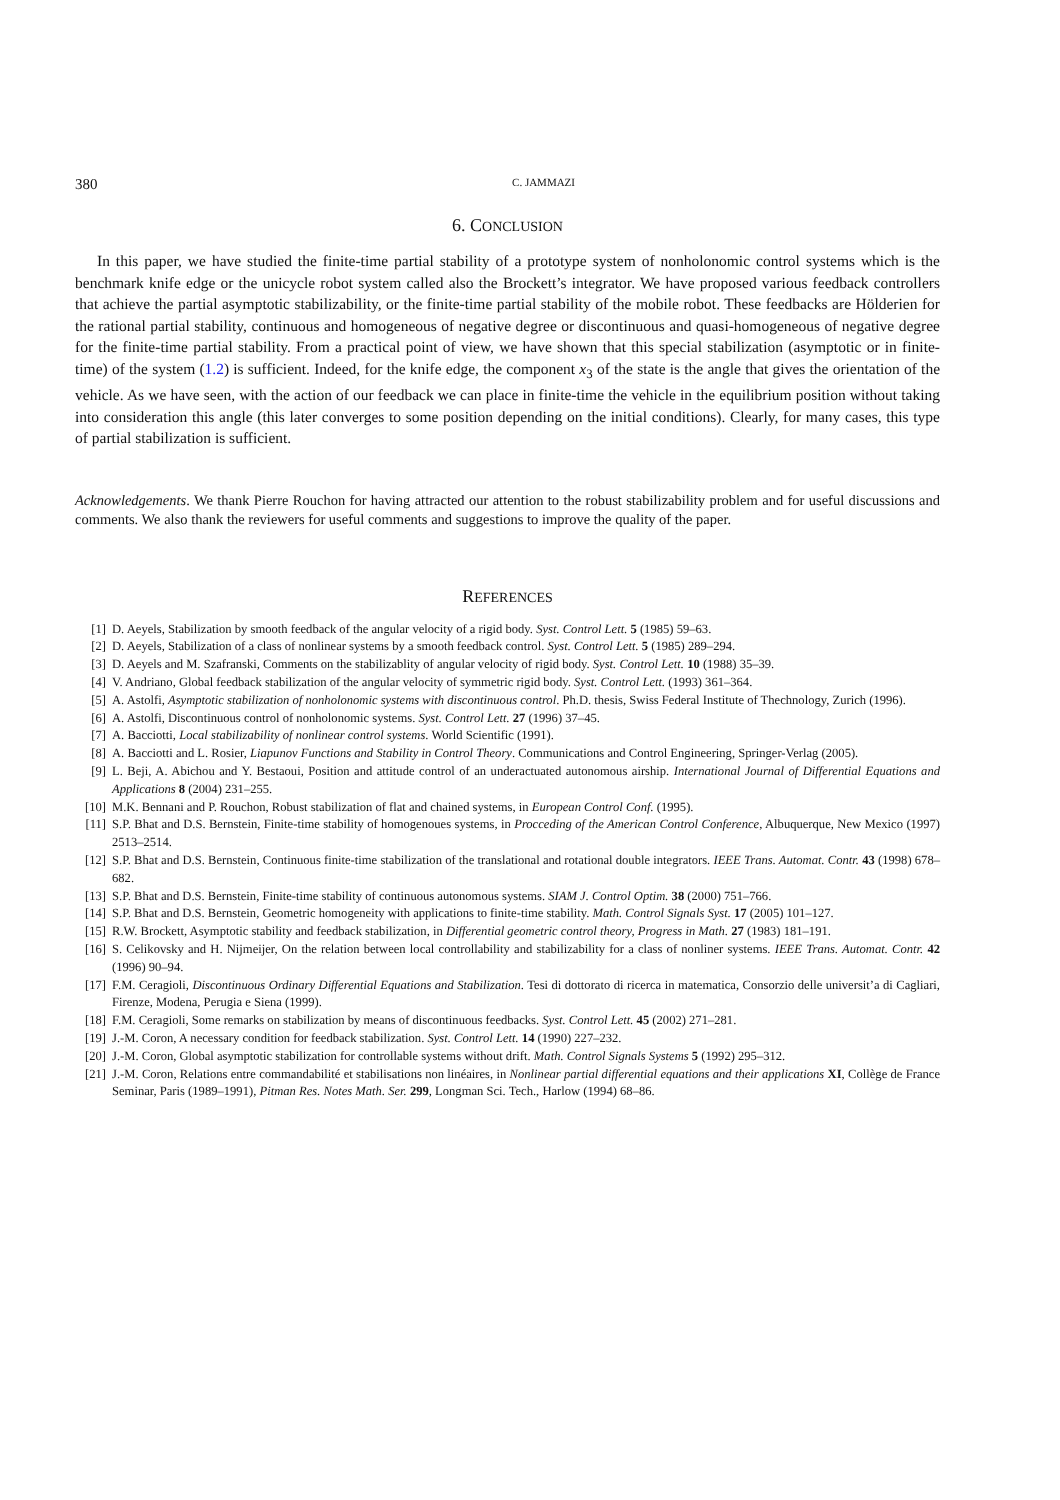380 C. JAMMAZI
6. CONCLUSION
In this paper, we have studied the finite-time partial stability of a prototype system of nonholonomic control systems which is the benchmark knife edge or the unicycle robot system called also the Brockett’s integrator. We have proposed various feedback controllers that achieve the partial asymptotic stabilizability, or the finite-time partial stability of the mobile robot. These feedbacks are Hölderien for the rational partial stability, continuous and homogeneous of negative degree or discontinuous and quasi-homogeneous of negative degree for the finite-time partial stability. From a practical point of view, we have shown that this special stabilization (asymptotic or in finite-time) of the system (1.2) is sufficient. Indeed, for the knife edge, the component x<sub>3</sub> of the state is the angle that gives the orientation of the vehicle. As we have seen, with the action of our feedback we can place in finite-time the vehicle in the equilibrium position without taking into consideration this angle (this later converges to some position depending on the initial conditions). Clearly, for many cases, this type of partial stabilization is sufficient.
Acknowledgements. We thank Pierre Rouchon for having attracted our attention to the robust stabilizability problem and for useful discussions and comments. We also thank the reviewers for useful comments and suggestions to improve the quality of the paper.
REFERENCES
[1] D. Aeyels, Stabilization by smooth feedback of the angular velocity of a rigid body. Syst. Control Lett. 5 (1985) 59–63.
[2] D. Aeyels, Stabilization of a class of nonlinear systems by a smooth feedback control. Syst. Control Lett. 5 (1985) 289–294.
[3] D. Aeyels and M. Szafranski, Comments on the stabilizablity of angular velocity of rigid body. Syst. Control Lett. 10 (1988) 35–39.
[4] V. Andriano, Global feedback stabilization of the angular velocity of symmetric rigid body. Syst. Control Lett. (1993) 361–364.
[5] A. Astolfi, Asymptotic stabilization of nonholonomic systems with discontinuous control. Ph.D. thesis, Swiss Federal Institute of Thechnology, Zurich (1996).
[6] A. Astolfi, Discontinuous control of nonholonomic systems. Syst. Control Lett. 27 (1996) 37–45.
[7] A. Bacciotti, Local stabilizability of nonlinear control systems. World Scientific (1991).
[8] A. Bacciotti and L. Rosier, Liapunov Functions and Stability in Control Theory. Communications and Control Engineering, Springer-Verlag (2005).
[9] L. Beji, A. Abichou and Y. Bestaoui, Position and attitude control of an underactuated autonomous airship. International Journal of Differential Equations and Applications 8 (2004) 231–255.
[10] M.K. Bennani and P. Rouchon, Robust stabilization of flat and chained systems, in European Control Conf. (1995).
[11] S.P. Bhat and D.S. Bernstein, Finite-time stability of homogenoues systems, in Procceding of the American Control Conference, Albuquerque, New Mexico (1997) 2513–2514.
[12] S.P. Bhat and D.S. Bernstein, Continuous finite-time stabilization of the translational and rotational double integrators. IEEE Trans. Automat. Contr. 43 (1998) 678–682.
[13] S.P. Bhat and D.S. Bernstein, Finite-time stability of continuous autonomous systems. SIAM J. Control Optim. 38 (2000) 751–766.
[14] S.P. Bhat and D.S. Bernstein, Geometric homogeneity with applications to finite-time stability. Math. Control Signals Syst. 17 (2005) 101–127.
[15] R.W. Brockett, Asymptotic stability and feedback stabilization, in Differential geometric control theory, Progress in Math. 27 (1983) 181–191.
[16] S. Celikovsky and H. Nijmeijer, On the relation between local controllability and stabilizability for a class of nonliner systems. IEEE Trans. Automat. Contr. 42 (1996) 90–94.
[17] F.M. Ceragioli, Discontinuous Ordinary Differential Equations and Stabilization. Tesi di dottorato di ricerca in matematica, Consorzio delle universit’a di Cagliari, Firenze, Modena, Perugia e Siena (1999).
[18] F.M. Ceragioli, Some remarks on stabilization by means of discontinuous feedbacks. Syst. Control Lett. 45 (2002) 271–281.
[19] J.-M. Coron, A necessary condition for feedback stabilization. Syst. Control Lett. 14 (1990) 227–232.
[20] J.-M. Coron, Global asymptotic stabilization for controllable systems without drift. Math. Control Signals Systems 5 (1992) 295–312.
[21] J.-M. Coron, Relations entre commandabilité et stabilisations non linéaires, in Nonlinear partial differential equations and their applications XI, Collège de France Seminar, Paris (1989–1991), Pitman Res. Notes Math. Ser. 299, Longman Sci. Tech., Harlow (1994) 68–86.